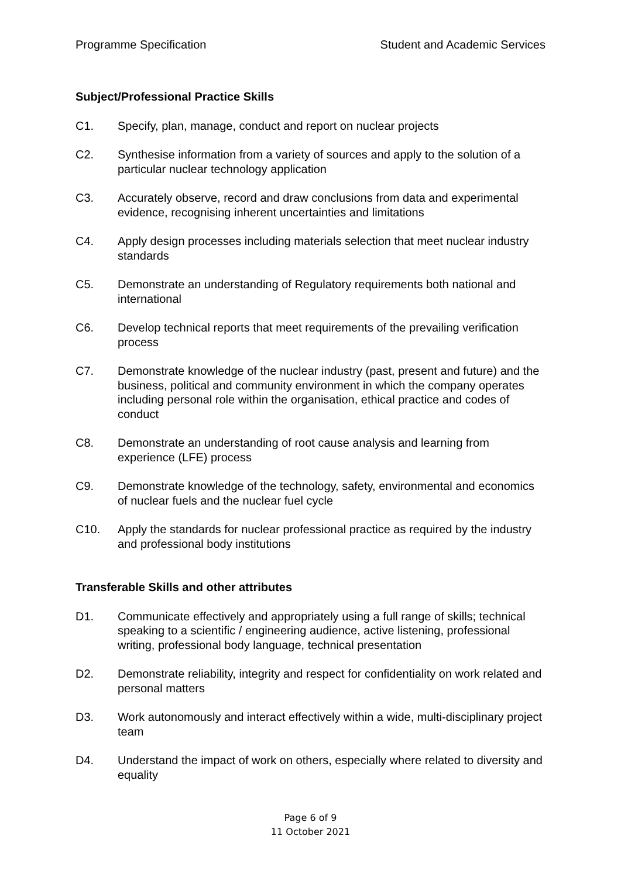Programme Specification Student and Academic Services
Subject/Professional Practice Skills
C1. Specify, plan, manage, conduct and report on nuclear projects
C2. Synthesise information from a variety of sources and apply to the solution of a particular nuclear technology application
C3. Accurately observe, record and draw conclusions from data and experimental evidence, recognising inherent uncertainties and limitations
C4. Apply design processes including materials selection that meet nuclear industry standards
C5. Demonstrate an understanding of Regulatory requirements both national and international
C6. Develop technical reports that meet requirements of the prevailing verification process
C7. Demonstrate knowledge of the nuclear industry (past, present and future) and the business, political and community environment in which the company operates including personal role within the organisation, ethical practice and codes of conduct
C8. Demonstrate an understanding of root cause analysis and learning from experience (LFE) process
C9. Demonstrate knowledge of the technology, safety, environmental and economics of nuclear fuels and the nuclear fuel cycle
C10. Apply the standards for nuclear professional practice as required by the industry and professional body institutions
Transferable Skills and other attributes
D1. Communicate effectively and appropriately using a full range of skills; technical speaking to a scientific / engineering audience, active listening, professional writing, professional body language, technical presentation
D2. Demonstrate reliability, integrity and respect for confidentiality on work related and personal matters
D3. Work autonomously and interact effectively within a wide, multi-disciplinary project team
D4. Understand the impact of work on others, especially where related to diversity and equality
Page 6 of 9
11 October 2021